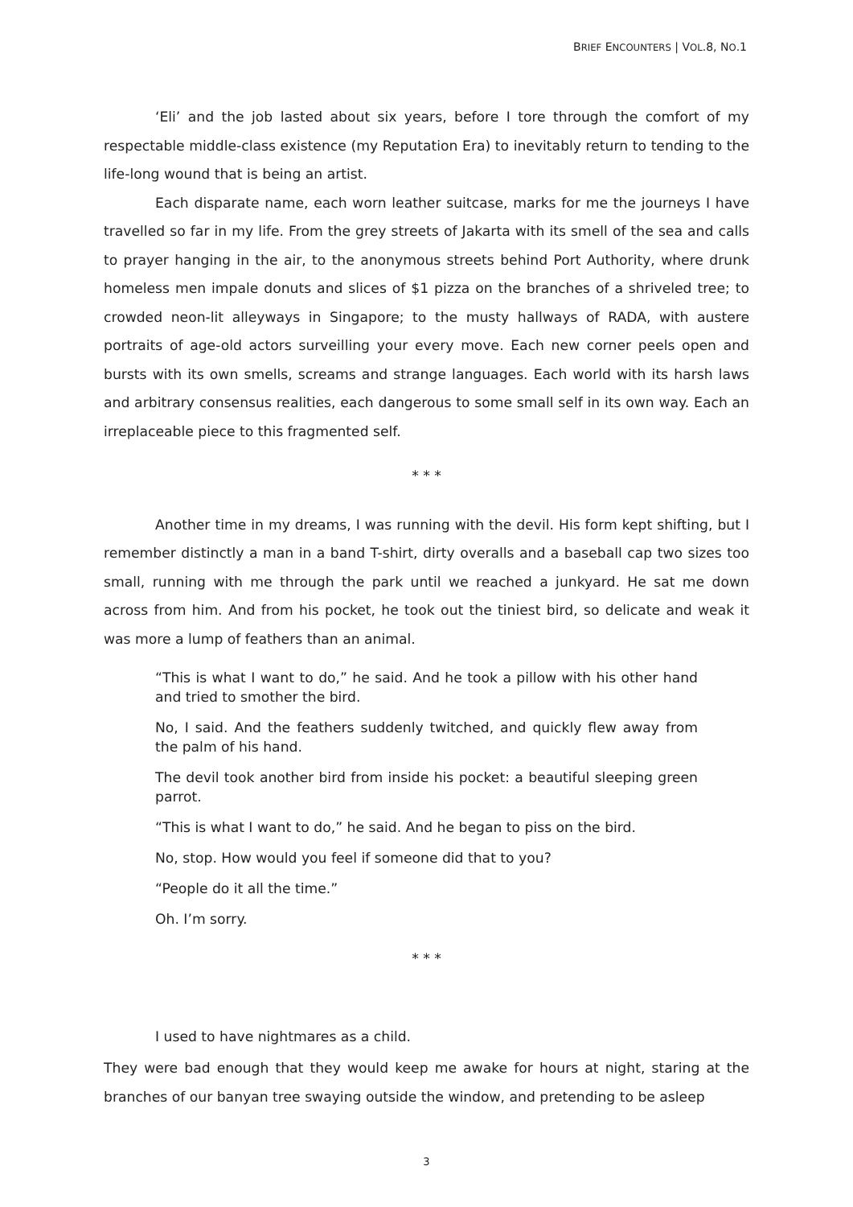BRIEF ENCOUNTERS | VOL.8, NO.1
‘Eli’ and the job lasted about six years, before I tore through the comfort of my respectable middle-class existence (my Reputation Era) to inevitably return to tending to the life-long wound that is being an artist.
Each disparate name, each worn leather suitcase, marks for me the journeys I have travelled so far in my life. From the grey streets of Jakarta with its smell of the sea and calls to prayer hanging in the air, to the anonymous streets behind Port Authority, where drunk homeless men impale donuts and slices of $1 pizza on the branches of a shriveled tree; to crowded neon-lit alleyways in Singapore; to the musty hallways of RADA, with austere portraits of age-old actors surveilling your every move. Each new corner peels open and bursts with its own smells, screams and strange languages. Each world with its harsh laws and arbitrary consensus realities, each dangerous to some small self in its own way. Each an irreplaceable piece to this fragmented self.
* * *
Another time in my dreams, I was running with the devil. His form kept shifting, but I remember distinctly a man in a band T-shirt, dirty overalls and a baseball cap two sizes too small, running with me through the park until we reached a junkyard. He sat me down across from him. And from his pocket, he took out the tiniest bird, so delicate and weak it was more a lump of feathers than an animal.
“This is what I want to do,” he said. And he took a pillow with his other hand and tried to smother the bird.
No, I said. And the feathers suddenly twitched, and quickly flew away from the palm of his hand.
The devil took another bird from inside his pocket: a beautiful sleeping green parrot.
“This is what I want to do,” he said. And he began to piss on the bird.
No, stop. How would you feel if someone did that to you?
“People do it all the time.”
Oh. I’m sorry.
* * *
I used to have nightmares as a child.
They were bad enough that they would keep me awake for hours at night, staring at the branches of our banyan tree swaying outside the window, and pretending to be asleep
3